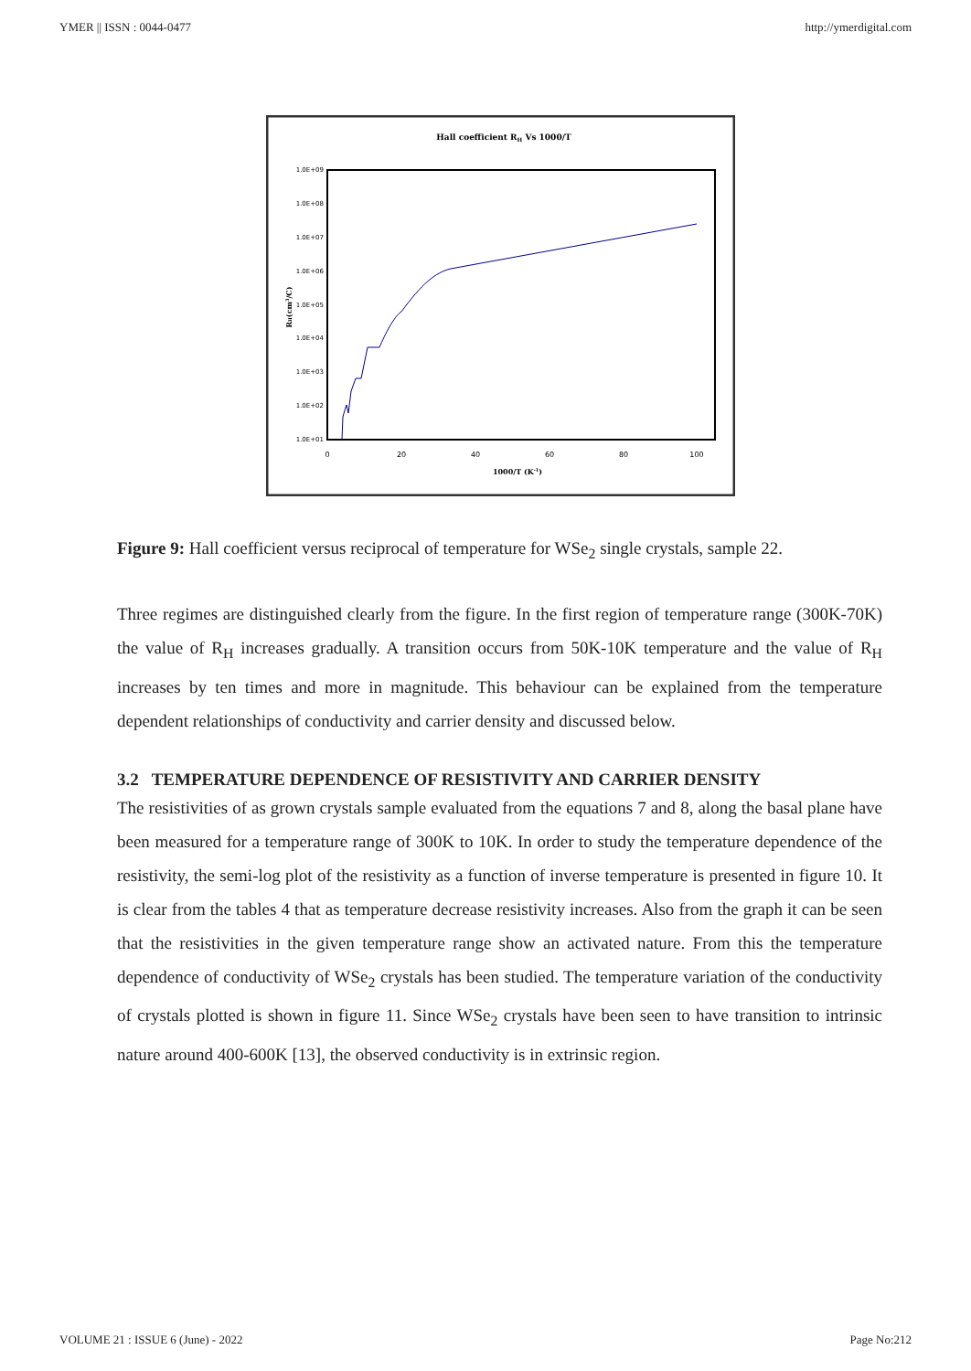YMER || ISSN : 0044-0477 http://ymerdigital.com
Hall coefficient RH Vs 1000/T
1.0E+09
1.0E+08
1.0E+07
1.0E+06
1.0E+05
1.0E+04
1.0E+03
1.0E+02
1.0E+01
0
20
40
60
80
100
1000/T (K-1)
RH(cm3/C)
Figure 9: Hall coefficient versus reciprocal of temperature for WSe<sub>2</sub> single crystals, sample 22.
Three regimes are distinguished clearly from the figure. In the first region of temperature range (300K-70K) the value of R<sub>H</sub> increases gradually. A transition occurs from 50K-10K temperature and the value of R<sub>H</sub> increases by ten times and more in magnitude. This behaviour can be explained from the temperature dependent relationships of conductivity and carrier density and discussed below.
3.2 TEMPERATURE DEPENDENCE OF RESISTIVITY AND CARRIER DENSITY
The resistivities of as grown crystals sample evaluated from the equations 7 and 8, along the basal plane have been measured for a temperature range of 300K to 10K. In order to study the temperature dependence of the resistivity, the semi-log plot of the resistivity as a function of inverse temperature is presented in figure 10. It is clear from the tables 4 that as temperature decrease resistivity increases. Also from the graph it can be seen that the resistivities in the given temperature range show an activated nature. From this the temperature dependence of conductivity of WSe<sub>2</sub> crystals has been studied. The temperature variation of the conductivity of crystals plotted is shown in figure 11. Since WSe<sub>2</sub> crystals have been seen to have transition to intrinsic nature around 400-600K [13], the observed conductivity is in extrinsic region.
VOLUME 21 : ISSUE 6 (June) - 2022 Page No:212